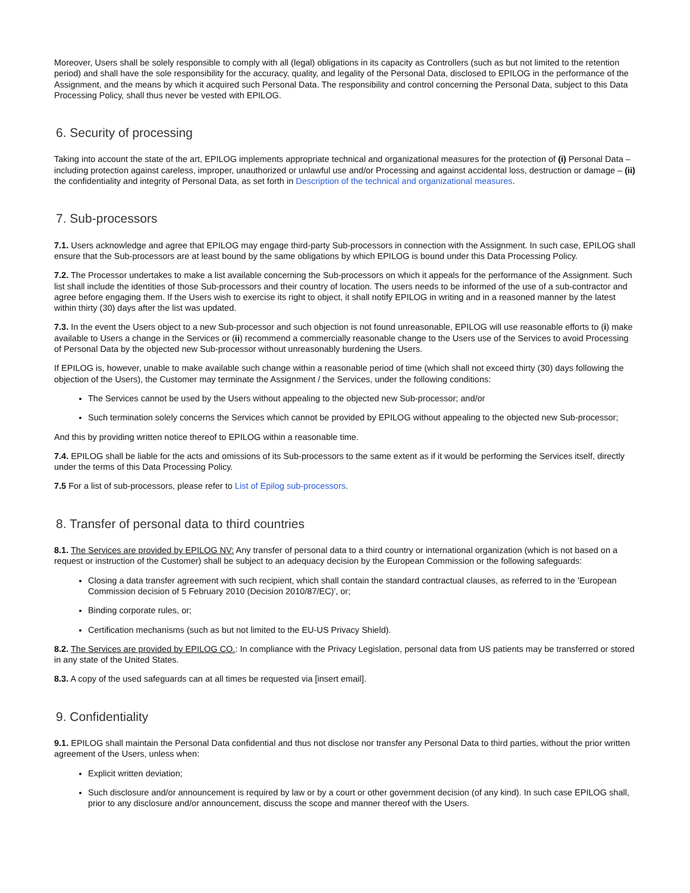Moreover, Users shall be solely responsible to comply with all (legal) obligations in its capacity as Controllers (such as but not limited to the retention period) and shall have the sole responsibility for the accuracy, quality, and legality of the Personal Data, disclosed to EPILOG in the performance of the Assignment, and the means by which it acquired such Personal Data. The responsibility and control concerning the Personal Data, subject to this Data Processing Policy, shall thus never be vested with EPILOG.
6. Security of processing
Taking into account the state of the art, EPILOG implements appropriate technical and organizational measures for the protection of (i) Personal Data – including protection against careless, improper, unauthorized or unlawful use and/or Processing and against accidental loss, destruction or damage – (ii) the confidentiality and integrity of Personal Data, as set forth in Description of the technical and organizational measures.
7. Sub-processors
7.1. Users acknowledge and agree that EPILOG may engage third-party Sub-processors in connection with the Assignment. In such case, EPILOG shall ensure that the Sub-processors are at least bound by the same obligations by which EPILOG is bound under this Data Processing Policy.
7.2. The Processor undertakes to make a list available concerning the Sub-processors on which it appeals for the performance of the Assignment. Such list shall include the identities of those Sub-processors and their country of location. The users needs to be informed of the use of a sub-contractor and agree before engaging them. If the Users wish to exercise its right to object, it shall notify EPILOG in writing and in a reasoned manner by the latest within thirty (30) days after the list was updated.
7.3. In the event the Users object to a new Sub-processor and such objection is not found unreasonable, EPILOG will use reasonable efforts to (i) make available to Users a change in the Services or (ii) recommend a commercially reasonable change to the Users use of the Services to avoid Processing of Personal Data by the objected new Sub-processor without unreasonably burdening the Users.
If EPILOG is, however, unable to make available such change within a reasonable period of time (which shall not exceed thirty (30) days following the objection of the Users), the Customer may terminate the Assignment / the Services, under the following conditions:
The Services cannot be used by the Users without appealing to the objected new Sub-processor; and/or
Such termination solely concerns the Services which cannot be provided by EPILOG without appealing to the objected new Sub-processor;
And this by providing written notice thereof to EPILOG within a reasonable time.
7.4. EPILOG shall be liable for the acts and omissions of its Sub-processors to the same extent as if it would be performing the Services itself, directly under the terms of this Data Processing Policy.
7.5 For a list of sub-processors, please refer to List of Epilog sub-processors.
8. Transfer of personal data to third countries
8.1. The Services are provided by EPILOG NV: Any transfer of personal data to a third country or international organization (which is not based on a request or instruction of the Customer) shall be subject to an adequacy decision by the European Commission or the following safeguards:
Closing a data transfer agreement with such recipient, which shall contain the standard contractual clauses, as referred to in the 'European Commission decision of 5 February 2010 (Decision 2010/87/EC)', or;
Binding corporate rules, or;
Certification mechanisms (such as but not limited to the EU-US Privacy Shield).
8.2. The Services are provided by EPILOG CO.: In compliance with the Privacy Legislation, personal data from US patients may be transferred or stored in any state of the United States.
8.3. A copy of the used safeguards can at all times be requested via [insert email].
9. Confidentiality
9.1. EPILOG shall maintain the Personal Data confidential and thus not disclose nor transfer any Personal Data to third parties, without the prior written agreement of the Users, unless when:
Explicit written deviation;
Such disclosure and/or announcement is required by law or by a court or other government decision (of any kind). In such case EPILOG shall, prior to any disclosure and/or announcement, discuss the scope and manner thereof with the Users.